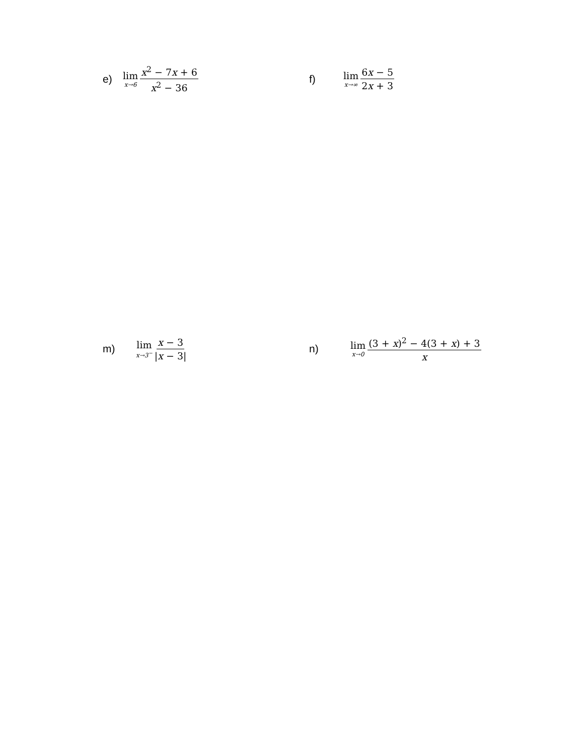e) lim x→6 x<sup>2</sup> − 7x + 6 x<sup>2</sup> − 36 f) lim x→∞ 6x − 5 2x + 3
m) lim x→3<sup>−</sup> x − 3 |x − 3| n) lim x→0 (3 + x)<sup>2</sup> − 4(3 + x) + 3 x